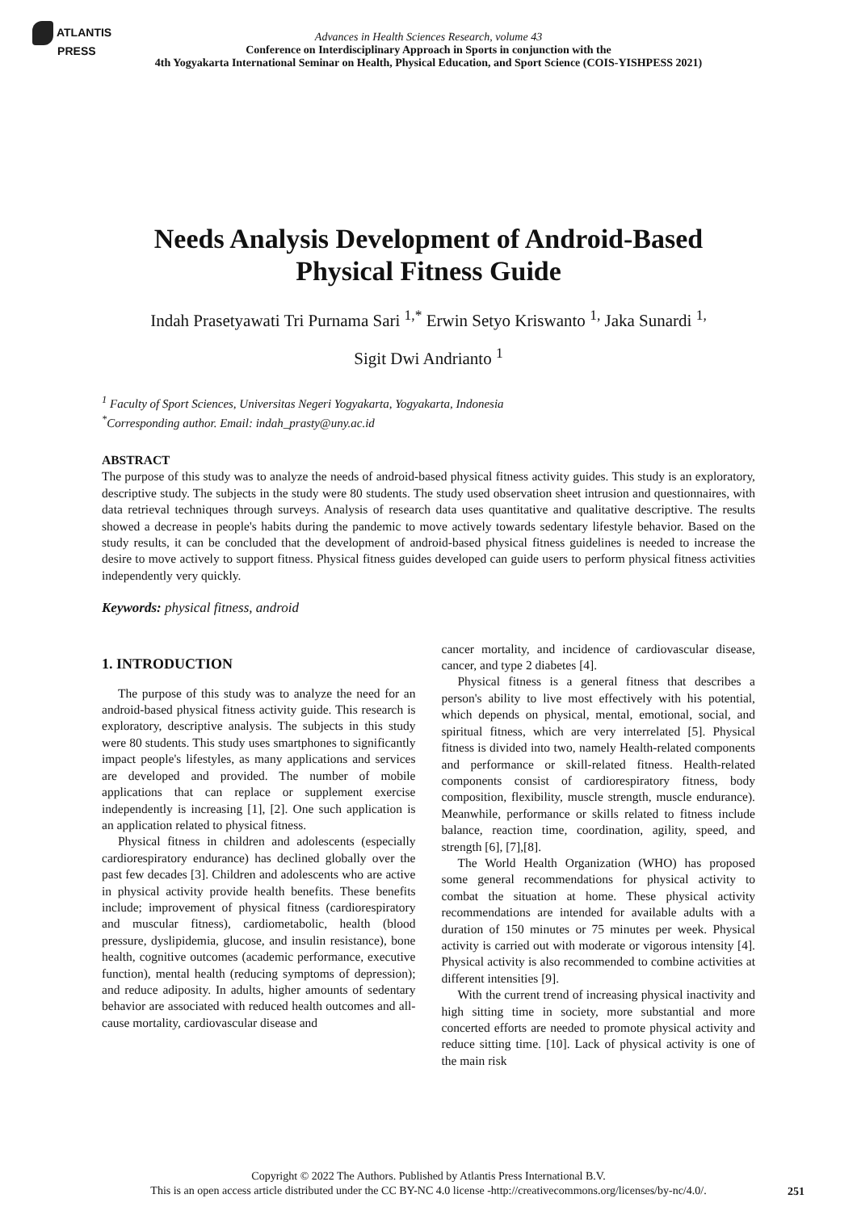ATLANTIS
PRESS
Advances in Health Sciences Research, volume 43
Conference on Interdisciplinary Approach in Sports in conjunction with the
4th Yogyakarta International Seminar on Health, Physical Education, and Sport Science (COIS-YISHPESS 2021)
Needs Analysis Development of Android-Based
Physical Fitness Guide
Indah Prasetyawati Tri Purnama Sari <sup>1,*</sup> Erwin Setyo Kriswanto <sup>1,</sup> Jaka Sunardi <sup>1,</sup>
Sigit Dwi Andrianto <sup>1</sup>
<sup>1</sup> Faculty of Sport Sciences, Universitas Negeri Yogyakarta, Yogyakarta, Indonesia
<sup>*</sup> Corresponding author. Email: indah_prasty@uny.ac.id
ABSTRACT
The purpose of this study was to analyze the needs of android-based physical fitness activity guides. This study is an exploratory, descriptive study. The subjects in the study were 80 students. The study used observation sheet intrusion and questionnaires, with data retrieval techniques through surveys. Analysis of research data uses quantitative and qualitative descriptive. The results showed a decrease in people's habits during the pandemic to move actively towards sedentary lifestyle behavior. Based on the study results, it can be concluded that the development of android-based physical fitness guidelines is needed to increase the desire to move actively to support fitness. Physical fitness guides developed can guide users to perform physical fitness activities independently very quickly.
Keywords: physical fitness, android
1. INTRODUCTION
The purpose of this study was to analyze the need for an android-based physical fitness activity guide. This research is exploratory, descriptive analysis. The subjects in this study were 80 students. This study uses smartphones to significantly impact people's lifestyles, as many applications and services are developed and provided. The number of mobile applications that can replace or supplement exercise independently is increasing [1], [2]. One such application is an application related to physical fitness.
Physical fitness in children and adolescents (especially cardiorespiratory endurance) has declined globally over the past few decades [3]. Children and adolescents who are active in physical activity provide health benefits. These benefits include; improvement of physical fitness (cardiorespiratory and muscular fitness), cardiometabolic, health (blood pressure, dyslipidemia, glucose, and insulin resistance), bone health, cognitive outcomes (academic performance, executive function), mental health (reducing symptoms of depression); and reduce adiposity. In adults, higher amounts of sedentary behavior are associated with reduced health outcomes and all-cause mortality, cardiovascular disease and
cancer mortality, and incidence of cardiovascular disease, cancer, and type 2 diabetes [4].
Physical fitness is a general fitness that describes a person's ability to live most effectively with his potential, which depends on physical, mental, emotional, social, and spiritual fitness, which are very interrelated [5]. Physical fitness is divided into two, namely Health-related components and performance or skill-related fitness. Health-related components consist of cardiorespiratory fitness, body composition, flexibility, muscle strength, muscle endurance). Meanwhile, performance or skills related to fitness include balance, reaction time, coordination, agility, speed, and strength [6], [7],[8].
The World Health Organization (WHO) has proposed some general recommendations for physical activity to combat the situation at home. These physical activity recommendations are intended for available adults with a duration of 150 minutes or 75 minutes per week. Physical activity is carried out with moderate or vigorous intensity [4]. Physical activity is also recommended to combine activities at different intensities [9].
With the current trend of increasing physical inactivity and high sitting time in society, more substantial and more concerted efforts are needed to promote physical activity and reduce sitting time. [10]. Lack of physical activity is one of the main risk
Copyright © 2022 The Authors. Published by Atlantis Press International B.V.
This is an open access article distributed under the CC BY-NC 4.0 license -http://creativecommons.org/licenses/by-nc/4.0/.
251